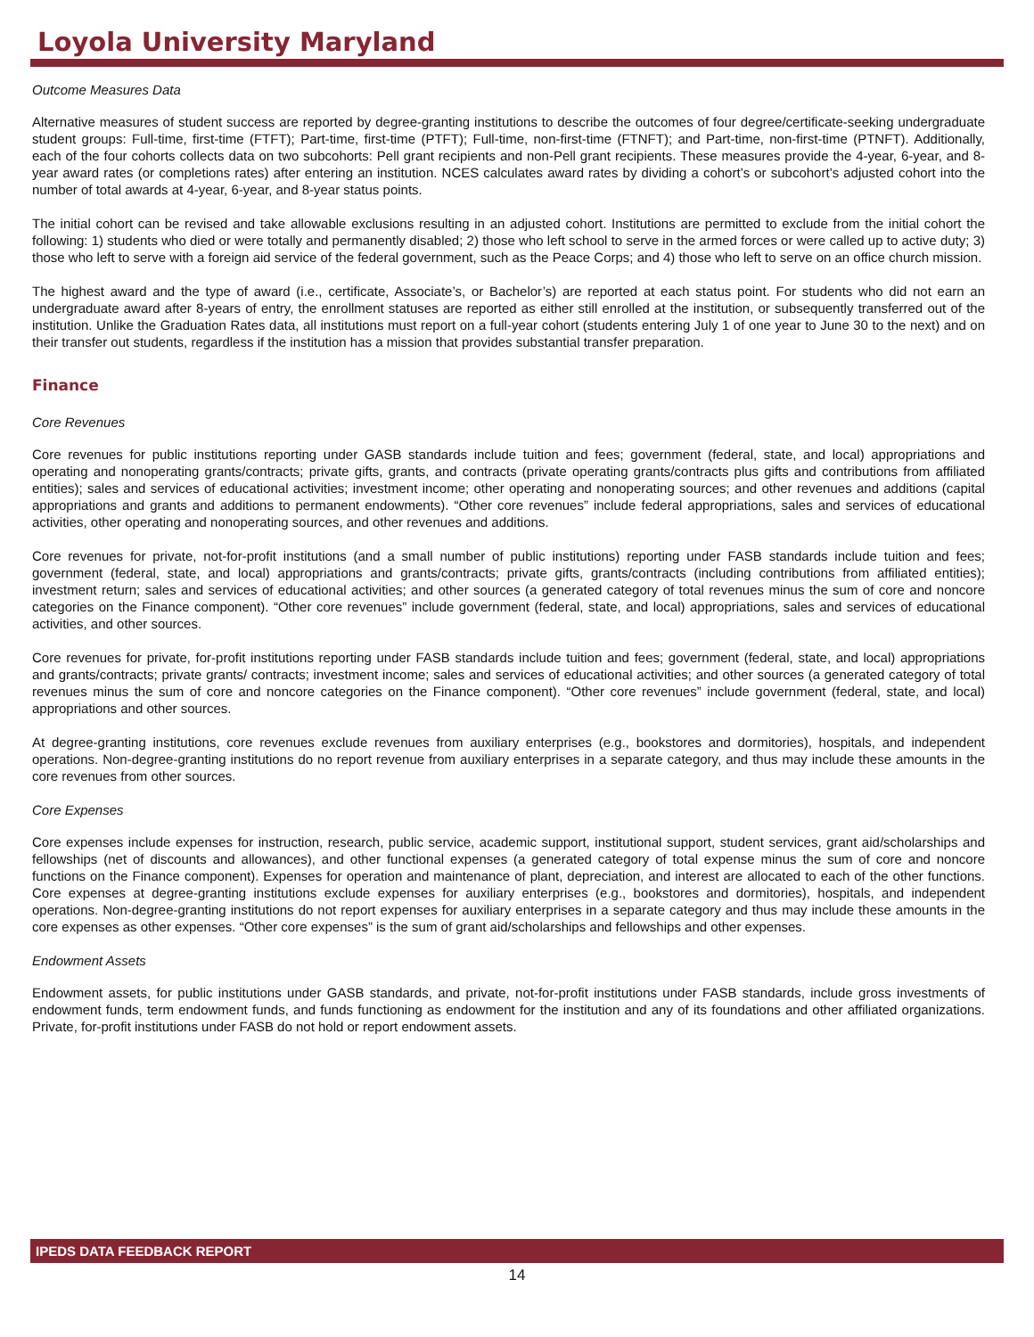Loyola University Maryland
Outcome Measures Data
Alternative measures of student success are reported by degree-granting institutions to describe the outcomes of four degree/certificate-seeking undergraduate student groups: Full-time, first-time (FTFT); Part-time, first-time (PTFT); Full-time, non-first-time (FTNFT); and Part-time, non-first-time (PTNFT). Additionally, each of the four cohorts collects data on two subcohorts: Pell grant recipients and non-Pell grant recipients. These measures provide the 4-year, 6-year, and 8-year award rates (or completions rates) after entering an institution. NCES calculates award rates by dividing a cohort’s or subcohort’s adjusted cohort into the number of total awards at 4-year, 6-year, and 8-year status points.
The initial cohort can be revised and take allowable exclusions resulting in an adjusted cohort. Institutions are permitted to exclude from the initial cohort the following: 1) students who died or were totally and permanently disabled; 2) those who left school to serve in the armed forces or were called up to active duty; 3) those who left to serve with a foreign aid service of the federal government, such as the Peace Corps; and 4) those who left to serve on an office church mission.
The highest award and the type of award (i.e., certificate, Associate’s, or Bachelor’s) are reported at each status point. For students who did not earn an undergraduate award after 8-years of entry, the enrollment statuses are reported as either still enrolled at the institution, or subsequently transferred out of the institution. Unlike the Graduation Rates data, all institutions must report on a full-year cohort (students entering July 1 of one year to June 30 to the next) and on their transfer out students, regardless if the institution has a mission that provides substantial transfer preparation.
Finance
Core Revenues
Core revenues for public institutions reporting under GASB standards include tuition and fees; government (federal, state, and local) appropriations and operating and nonoperating grants/contracts; private gifts, grants, and contracts (private operating grants/contracts plus gifts and contributions from affiliated entities); sales and services of educational activities; investment income; other operating and nonoperating sources; and other revenues and additions (capital appropriations and grants and additions to permanent endowments). “Other core revenues” include federal appropriations, sales and services of educational activities, other operating and nonoperating sources, and other revenues and additions.
Core revenues for private, not-for-profit institutions (and a small number of public institutions) reporting under FASB standards include tuition and fees; government (federal, state, and local) appropriations and grants/contracts; private gifts, grants/contracts (including contributions from affiliated entities); investment return; sales and services of educational activities; and other sources (a generated category of total revenues minus the sum of core and noncore categories on the Finance component). “Other core revenues” include government (federal, state, and local) appropriations, sales and services of educational activities, and other sources.
Core revenues for private, for-profit institutions reporting under FASB standards include tuition and fees; government (federal, state, and local) appropriations and grants/contracts; private grants/ contracts; investment income; sales and services of educational activities; and other sources (a generated category of total revenues minus the sum of core and noncore categories on the Finance component). “Other core revenues” include government (federal, state, and local) appropriations and other sources.
At degree-granting institutions, core revenues exclude revenues from auxiliary enterprises (e.g., bookstores and dormitories), hospitals, and independent operations. Non-degree-granting institutions do no report revenue from auxiliary enterprises in a separate category, and thus may include these amounts in the core revenues from other sources.
Core Expenses
Core expenses include expenses for instruction, research, public service, academic support, institutional support, student services, grant aid/scholarships and fellowships (net of discounts and allowances), and other functional expenses (a generated category of total expense minus the sum of core and noncore functions on the Finance component). Expenses for operation and maintenance of plant, depreciation, and interest are allocated to each of the other functions. Core expenses at degree-granting institutions exclude expenses for auxiliary enterprises (e.g., bookstores and dormitories), hospitals, and independent operations. Non-degree-granting institutions do not report expenses for auxiliary enterprises in a separate category and thus may include these amounts in the core expenses as other expenses. “Other core expenses” is the sum of grant aid/scholarships and fellowships and other expenses.
Endowment Assets
Endowment assets, for public institutions under GASB standards, and private, not-for-profit institutions under FASB standards, include gross investments of endowment funds, term endowment funds, and funds functioning as endowment for the institution and any of its foundations and other affiliated organizations. Private, for-profit institutions under FASB do not hold or report endowment assets.
IPEDS DATA FEEDBACK REPORT
14